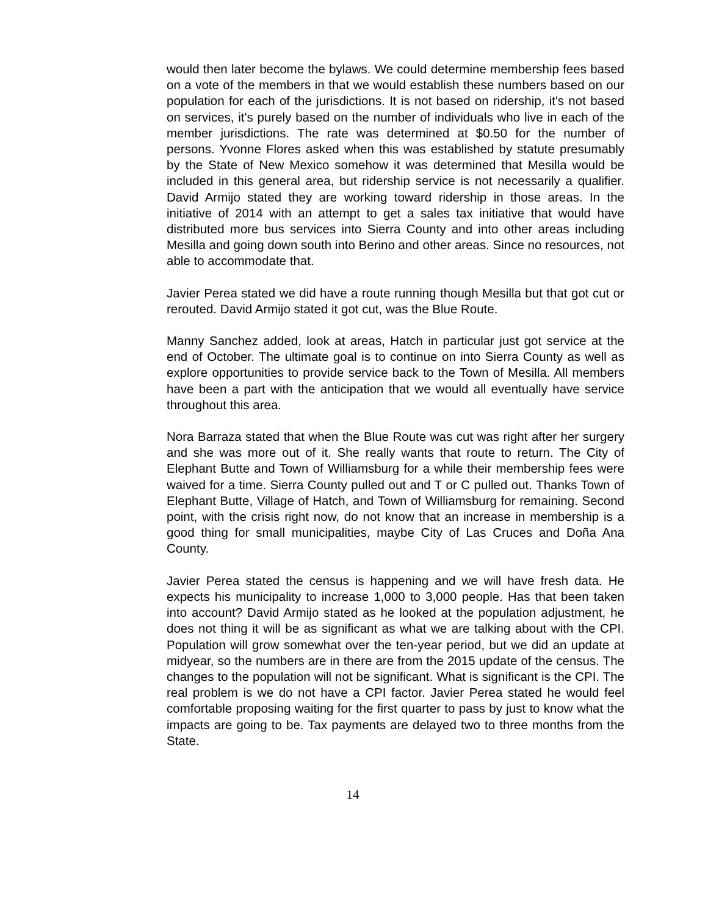would then later become the bylaws. We could determine membership fees based on a vote of the members in that we would establish these numbers based on our population for each of the jurisdictions. It is not based on ridership, it's not based on services, it's purely based on the number of individuals who live in each of the member jurisdictions. The rate was determined at $0.50 for the number of persons. Yvonne Flores asked when this was established by statute presumably by the State of New Mexico somehow it was determined that Mesilla would be included in this general area, but ridership service is not necessarily a qualifier. David Armijo stated they are working toward ridership in those areas. In the initiative of 2014 with an attempt to get a sales tax initiative that would have distributed more bus services into Sierra County and into other areas including Mesilla and going down south into Berino and other areas. Since no resources, not able to accommodate that.
Javier Perea stated we did have a route running though Mesilla but that got cut or rerouted. David Armijo stated it got cut, was the Blue Route.
Manny Sanchez added, look at areas, Hatch in particular just got service at the end of October. The ultimate goal is to continue on into Sierra County as well as explore opportunities to provide service back to the Town of Mesilla. All members have been a part with the anticipation that we would all eventually have service throughout this area.
Nora Barraza stated that when the Blue Route was cut was right after her surgery and she was more out of it. She really wants that route to return. The City of Elephant Butte and Town of Williamsburg for a while their membership fees were waived for a time. Sierra County pulled out and T or C pulled out. Thanks Town of Elephant Butte, Village of Hatch, and Town of Williamsburg for remaining. Second point, with the crisis right now, do not know that an increase in membership is a good thing for small municipalities, maybe City of Las Cruces and Doña Ana County.
Javier Perea stated the census is happening and we will have fresh data. He expects his municipality to increase 1,000 to 3,000 people. Has that been taken into account? David Armijo stated as he looked at the population adjustment, he does not thing it will be as significant as what we are talking about with the CPI. Population will grow somewhat over the ten-year period, but we did an update at midyear, so the numbers are in there are from the 2015 update of the census. The changes to the population will not be significant. What is significant is the CPI. The real problem is we do not have a CPI factor. Javier Perea stated he would feel comfortable proposing waiting for the first quarter to pass by just to know what the impacts are going to be. Tax payments are delayed two to three months from the State.
14